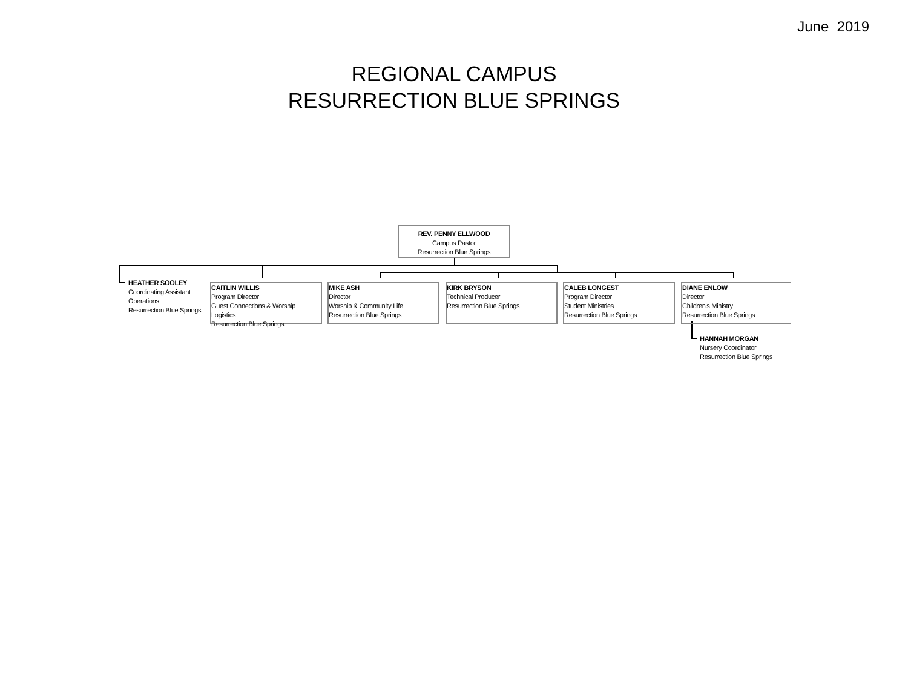June 2019
REGIONAL CAMPUS
RESURRECTION BLUE SPRINGS
REV. PENNY ELLWOOD
Campus Pastor
Resurrection Blue Springs
HEATHER SOOLEY
Coordinating Assistant
Operations
Resurrection Blue Springs
CAITLIN WILLIS
Program Director
Guest Connections & Worship Logistics
Resurrection Blue Springs
MIKE ASH
Director
Worship & Community Life
Resurrection Blue Springs
KIRK BRYSON
Technical Producer
Resurrection Blue Springs
CALEB LONGEST
Program Director
Student Ministries
Resurrection Blue Springs
DIANE ENLOW
Director
Children's Ministry
Resurrection Blue Springs
HANNAH MORGAN
Nursery Coordinator
Resurrection Blue Springs